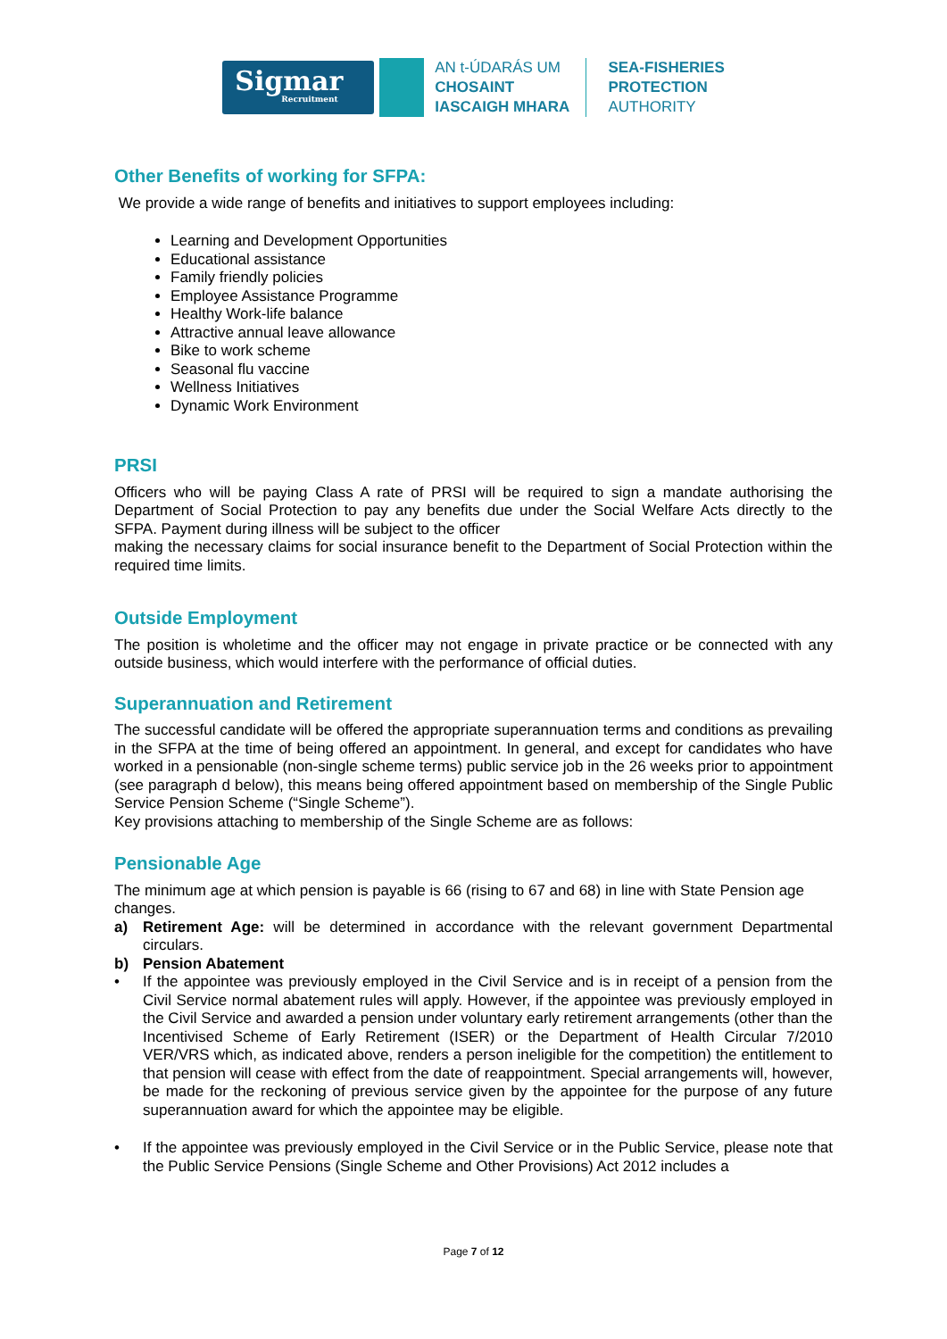Sigmar
Recruitment
AN t-ÚDARÁS UM
CHOSAINT
IASCAIGH MHARA
SEA-FISHERIES
PROTECTION
AUTHORITY
Other Benefits of working for SFPA:
We provide a wide range of benefits and initiatives to support employees including:
Learning and Development Opportunities
Educational assistance
Family friendly policies
Employee Assistance Programme
Healthy Work-life balance
Attractive annual leave allowance
Bike to work scheme
Seasonal flu vaccine
Wellness Initiatives
Dynamic Work Environment
PRSI
Officers who will be paying Class A rate of PRSI will be required to sign a mandate authorising the Department of Social Protection to pay any benefits due under the Social Welfare Acts directly to the SFPA. Payment during illness will be subject to the officer
making the necessary claims for social insurance benefit to the Department of Social Protection within the required time limits.
Outside Employment
The position is wholetime and the officer may not engage in private practice or be connected with any outside business, which would interfere with the performance of official duties.
Superannuation and Retirement
The successful candidate will be offered the appropriate superannuation terms and conditions as prevailing in the SFPA at the time of being offered an appointment. In general, and except for candidates who have worked in a pensionable (non-single scheme terms) public service job in the 26 weeks prior to appointment (see paragraph d below), this means being offered appointment based on membership of the Single Public Service Pension Scheme (“Single Scheme”).
Key provisions attaching to membership of the Single Scheme are as follows:
Pensionable Age
The minimum age at which pension is payable is 66 (rising to 67 and 68) in line with State Pension age changes.
a) Retirement Age: will be determined in accordance with the relevant government Departmental circulars.
b) Pension Abatement
• If the appointee was previously employed in the Civil Service and is in receipt of a pension from the Civil Service normal abatement rules will apply. However, if the appointee was previously employed in the Civil Service and awarded a pension under voluntary early retirement arrangements (other than the Incentivised Scheme of Early Retirement (ISER) or the Department of Health Circular 7/2010 VER/VRS which, as indicated above, renders a person ineligible for the competition) the entitlement to that pension will cease with effect from the date of reappointment. Special arrangements will, however, be made for the reckoning of previous service given by the appointee for the purpose of any future superannuation award for which the appointee may be eligible.
• If the appointee was previously employed in the Civil Service or in the Public Service, please note that the Public Service Pensions (Single Scheme and Other Provisions) Act 2012 includes a
Page 7 of 12